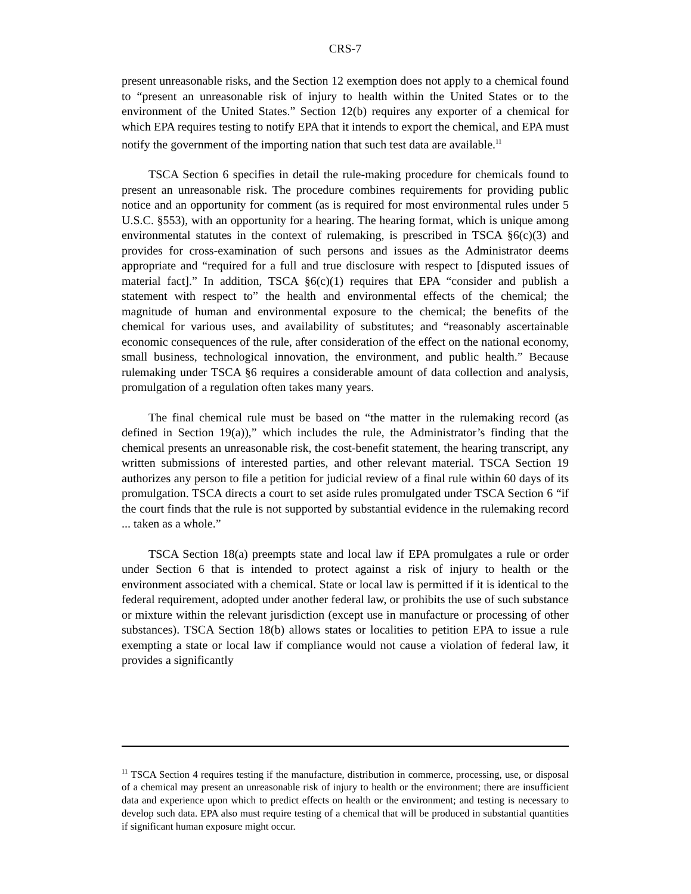CRS-7
present unreasonable risks, and the Section 12 exemption does not apply to a chemical found to “present an unreasonable risk of injury to health within the United States or to the environment of the United States.” Section 12(b) requires any exporter of a chemical for which EPA requires testing to notify EPA that it intends to export the chemical, and EPA must notify the government of the importing nation that such test data are available.<sup>11</sup>
TSCA Section 6 specifies in detail the rule-making procedure for chemicals found to present an unreasonable risk. The procedure combines requirements for providing public notice and an opportunity for comment (as is required for most environmental rules under 5 U.S.C. §553), with an opportunity for a hearing. The hearing format, which is unique among environmental statutes in the context of rulemaking, is prescribed in TSCA §6(c)(3) and provides for cross-examination of such persons and issues as the Administrator deems appropriate and “required for a full and true disclosure with respect to [disputed issues of material fact].” In addition, TSCA §6(c)(1) requires that EPA “consider and publish a statement with respect to” the health and environmental effects of the chemical; the magnitude of human and environmental exposure to the chemical; the benefits of the chemical for various uses, and availability of substitutes; and “reasonably ascertainable economic consequences of the rule, after consideration of the effect on the national economy, small business, technological innovation, the environment, and public health.” Because rulemaking under TSCA §6 requires a considerable amount of data collection and analysis, promulgation of a regulation often takes many years.
The final chemical rule must be based on “the matter in the rulemaking record (as defined in Section 19(a)),” which includes the rule, the Administrator’s finding that the chemical presents an unreasonable risk, the cost-benefit statement, the hearing transcript, any written submissions of interested parties, and other relevant material. TSCA Section 19 authorizes any person to file a petition for judicial review of a final rule within 60 days of its promulgation. TSCA directs a court to set aside rules promulgated under TSCA Section 6 “if the court finds that the rule is not supported by substantial evidence in the rulemaking record ... taken as a whole.”
TSCA Section 18(a) preempts state and local law if EPA promulgates a rule or order under Section 6 that is intended to protect against a risk of injury to health or the environment associated with a chemical. State or local law is permitted if it is identical to the federal requirement, adopted under another federal law, or prohibits the use of such substance or mixture within the relevant jurisdiction (except use in manufacture or processing of other substances). TSCA Section 18(b) allows states or localities to petition EPA to issue a rule exempting a state or local law if compliance would not cause a violation of federal law, it provides a significantly
<sup>11</sup> TSCA Section 4 requires testing if the manufacture, distribution in commerce, processing, use, or disposal of a chemical may present an unreasonable risk of injury to health or the environment; there are insufficient data and experience upon which to predict effects on health or the environment; and testing is necessary to develop such data. EPA also must require testing of a chemical that will be produced in substantial quantities if significant human exposure might occur.